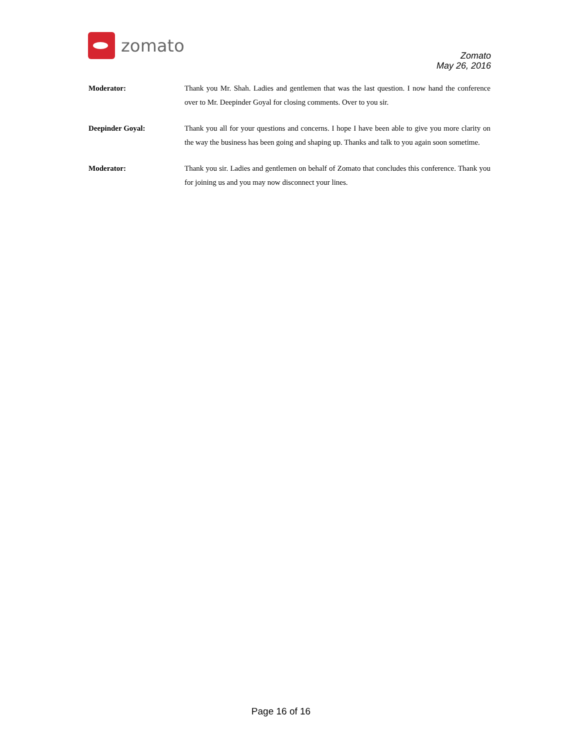zomato
Zomato
May 26, 2016
Moderator: Thank you Mr. Shah. Ladies and gentlemen that was the last question. I now hand the conference over to Mr. Deepinder Goyal for closing comments. Over to you sir.
Deepinder Goyal: Thank you all for your questions and concerns. I hope I have been able to give you more clarity on the way the business has been going and shaping up. Thanks and talk to you again soon sometime.
Moderator: Thank you sir. Ladies and gentlemen on behalf of Zomato that concludes this conference. Thank you for joining us and you may now disconnect your lines.
Page 16 of 16